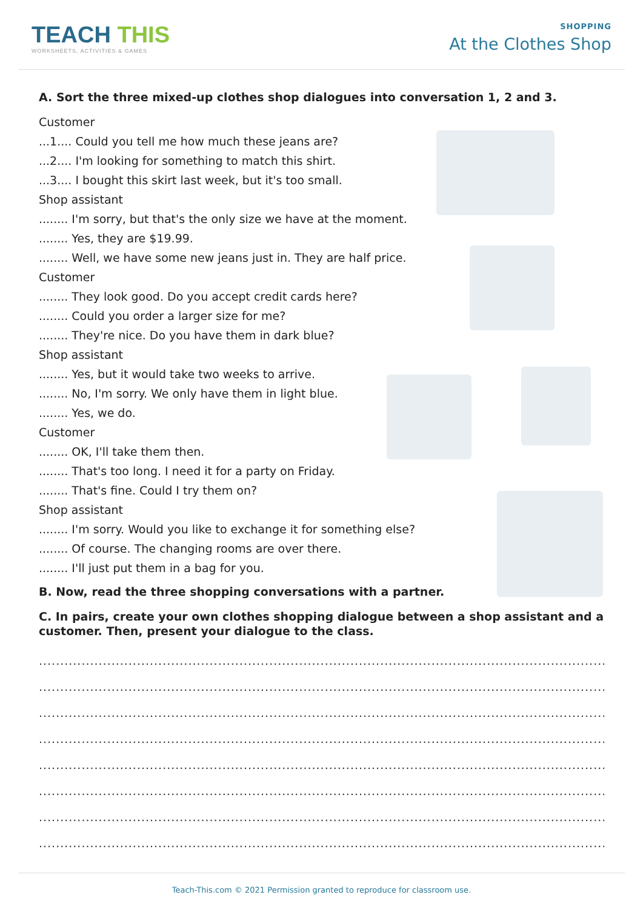TEACH THIS
WORKSHEETS, ACTIVITIES & GAMES
SHOPPING
At the Clothes Shop
A. Sort the three mixed-up clothes shop dialogues into conversation 1, 2 and 3.
Customer
...1.... Could you tell me how much these jeans are?
...2.... I'm looking for something to match this shirt.
...3.... I bought this skirt last week, but it's too small.
Shop assistant
........ I'm sorry, but that's the only size we have at the moment.
........ Yes, they are $19.99.
........ Well, we have some new jeans just in. They are half price.
Customer
........ They look good. Do you accept credit cards here?
........ Could you order a larger size for me?
........ They're nice. Do you have them in dark blue?
Shop assistant
........ Yes, but it would take two weeks to arrive.
........ No, I'm sorry. We only have them in light blue.
........ Yes, we do.
Customer
........ OK, I'll take them then.
........ That's too long. I need it for a party on Friday.
........ That's fine. Could I try them on?
Shop assistant
........ I'm sorry. Would you like to exchange it for something else?
........ Of course. The changing rooms are over there.
........ I'll just put them in a bag for you.
B. Now, read the three shopping conversations with a partner.
C. In pairs, create your own clothes shopping dialogue between a shop assistant and a customer. Then, present your dialogue to the class.
......................................................................................................................................................
......................................................................................................................................................
......................................................................................................................................................
......................................................................................................................................................
......................................................................................................................................................
......................................................................................................................................................
......................................................................................................................................................
......................................................................................................................................................
Teach-This.com © 2021 Permission granted to reproduce for classroom use.